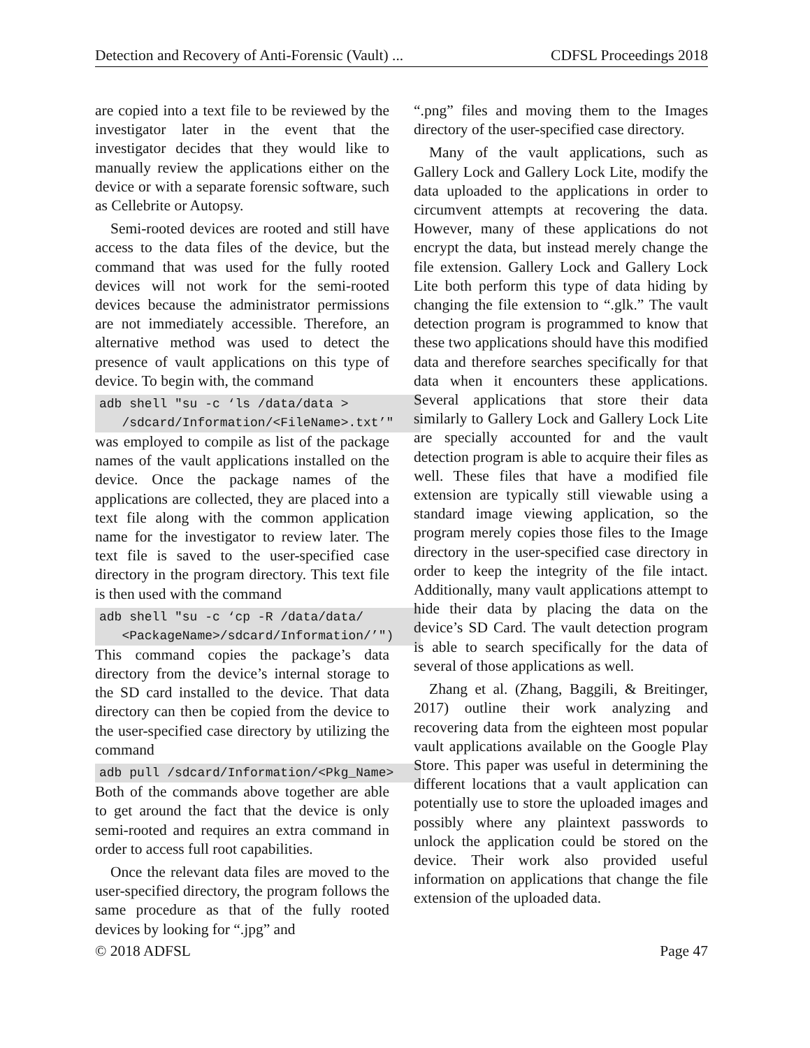Detection and Recovery of Anti-Forensic (Vault) ... CDFSL Proceedings 2018
are copied into a text file to be reviewed by the investigator later in the event that the investigator decides that they would like to manually review the applications either on the device or with a separate forensic software, such as Cellebrite or Autopsy.
Semi-rooted devices are rooted and still have access to the data files of the device, but the command that was used for the fully rooted devices will not work for the semi-rooted devices because the administrator permissions are not immediately accessible. Therefore, an alternative method was used to detect the presence of vault applications on this type of device. To begin with, the command
adb shell "su -c ‘ls /data/data > /sdcard/Information/<FileName>.txt’"
was employed to compile as list of the package names of the vault applications installed on the device. Once the package names of the applications are collected, they are placed into a text file along with the common application name for the investigator to review later. The text file is saved to the user-specified case directory in the program directory. This text file is then used with the command
adb shell "su -c ‘cp -R /data/data/ <PackageName>/sdcard/Information/’")
This command copies the package’s data directory from the device’s internal storage to the SD card installed to the device. That data directory can then be copied from the device to the user-specified case directory by utilizing the command
adb pull /sdcard/Information/<Pkg_Name>
Both of the commands above together are able to get around the fact that the device is only semi-rooted and requires an extra command in order to access full root capabilities.
Once the relevant data files are moved to the user-specified directory, the program follows the same procedure as that of the fully rooted devices by looking for “.jpg” and
“.png” files and moving them to the Images directory of the user-specified case directory.
Many of the vault applications, such as Gallery Lock and Gallery Lock Lite, modify the data uploaded to the applications in order to circumvent attempts at recovering the data. However, many of these applications do not encrypt the data, but instead merely change the file extension. Gallery Lock and Gallery Lock Lite both perform this type of data hiding by changing the file extension to “.glk.” The vault detection program is programmed to know that these two applications should have this modified data and therefore searches specifically for that data when it encounters these applications. Several applications that store their data similarly to Gallery Lock and Gallery Lock Lite are specially accounted for and the vault detection program is able to acquire their files as well. These files that have a modified file extension are typically still viewable using a standard image viewing application, so the program merely copies those files to the Image directory in the user-specified case directory in order to keep the integrity of the file intact. Additionally, many vault applications attempt to hide their data by placing the data on the device’s SD Card. The vault detection program is able to search specifically for the data of several of those applications as well.
Zhang et al. (Zhang, Baggili, & Breitinger, 2017) outline their work analyzing and recovering data from the eighteen most popular vault applications available on the Google Play Store. This paper was useful in determining the different locations that a vault application can potentially use to store the uploaded images and possibly where any plaintext passwords to unlock the application could be stored on the device. Their work also provided useful information on applications that change the file extension of the uploaded data.
© 2018 ADFSL Page 47